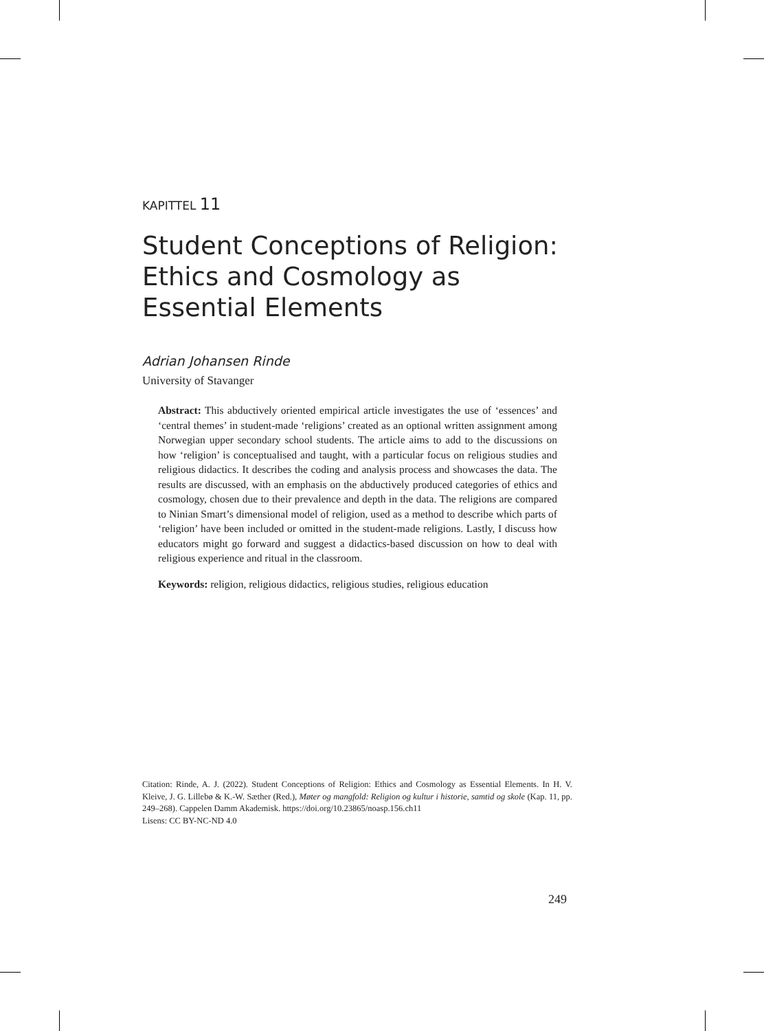KAPITTEL 11
Student Conceptions of Religion: Ethics and Cosmology as Essential Elements
Adrian Johansen Rinde
University of Stavanger
Abstract: This abductively oriented empirical article investigates the use of ‘essences’ and ‘central themes’ in student-made ‘religions’ created as an optional written assignment among Norwegian upper secondary school students. The article aims to add to the discussions on how ‘religion’ is conceptualised and taught, with a particular focus on religious studies and religious didactics. It describes the coding and analysis process and showcases the data. The results are discussed, with an emphasis on the abductively produced categories of ethics and cosmology, chosen due to their prevalence and depth in the data. The religions are compared to Ninian Smart’s dimensional model of religion, used as a method to describe which parts of ‘religion’ have been included or omitted in the student-made religions. Lastly, I discuss how educators might go forward and suggest a didactics-based discussion on how to deal with religious experience and ritual in the classroom.
Keywords: religion, religious didactics, religious studies, religious education
Citation: Rinde, A. J. (2022). Student Conceptions of Religion: Ethics and Cosmology as Essential Elements. In H. V. Kleive, J. G. Lillebø & K.-W. Sæther (Red.), Møter og mangfold: Religion og kultur i historie, samtid og skole (Kap. 11, pp. 249–268). Cappelen Damm Akademisk. https://doi.org/10.23865/noasp.156.ch11
Lisens: CC BY-NC-ND 4.0
249